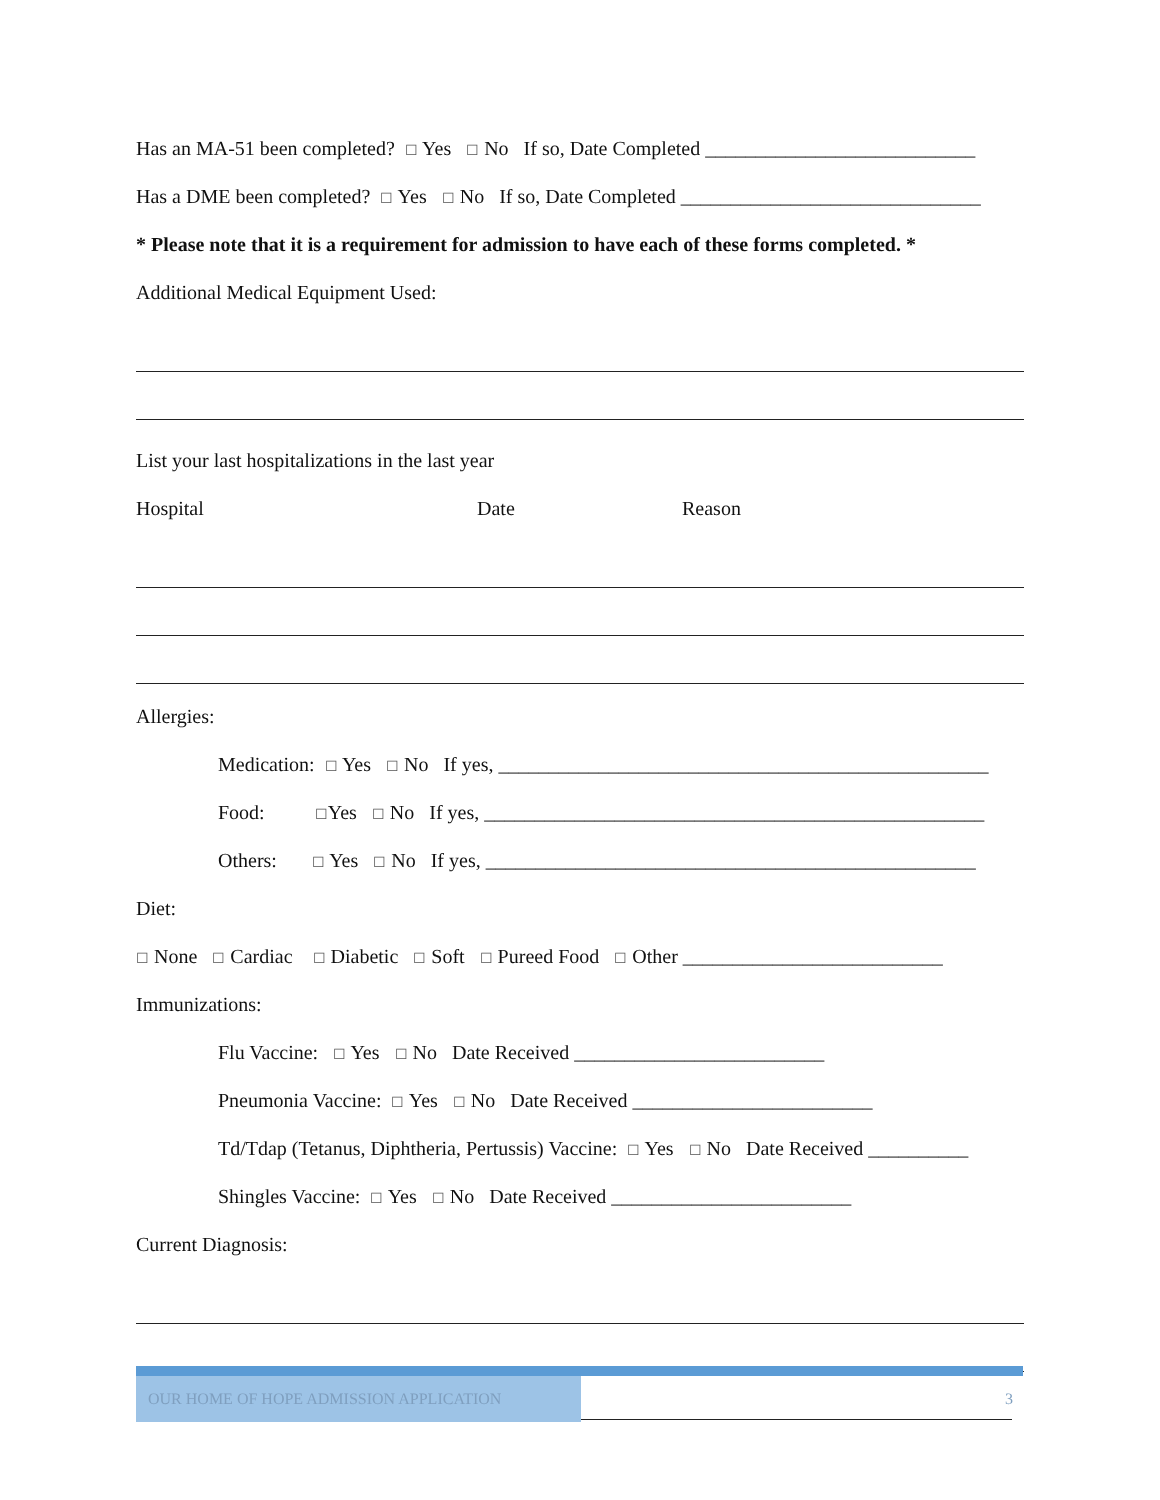Has an MA-51 been completed? ☐ Yes ☐ No If so, Date Completed ___________________________
Has a DME been completed? ☐ Yes ☐ No If so, Date Completed ______________________________
* Please note that it is a requirement for admission to have each of these forms completed. *
Additional Medical Equipment Used:
List your last hospitalizations in the last year
Hospital Date Reason
Allergies:
Medication: ☐ Yes ☐ No If yes, _________________________________________________
Food: ☐Yes ☐ No If yes, __________________________________________________
Others: ☐ Yes ☐ No If yes, _________________________________________________
Diet:
☐ None ☐ Cardiac ☐ Diabetic ☐ Soft ☐ Pureed Food ☐ Other __________________________
Immunizations:
Flu Vaccine: ☐ Yes ☐ No Date Received _________________________
Pneumonia Vaccine: ☐ Yes ☐ No Date Received ________________________
Td/Tdap (Tetanus, Diphtheria, Pertussis) Vaccine: ☐ Yes ☐ No Date Received __________
Shingles Vaccine: ☐ Yes ☐ No Date Received ________________________
Current Diagnosis:
OUR HOME OF HOPE ADMISSION APPLICATION
3